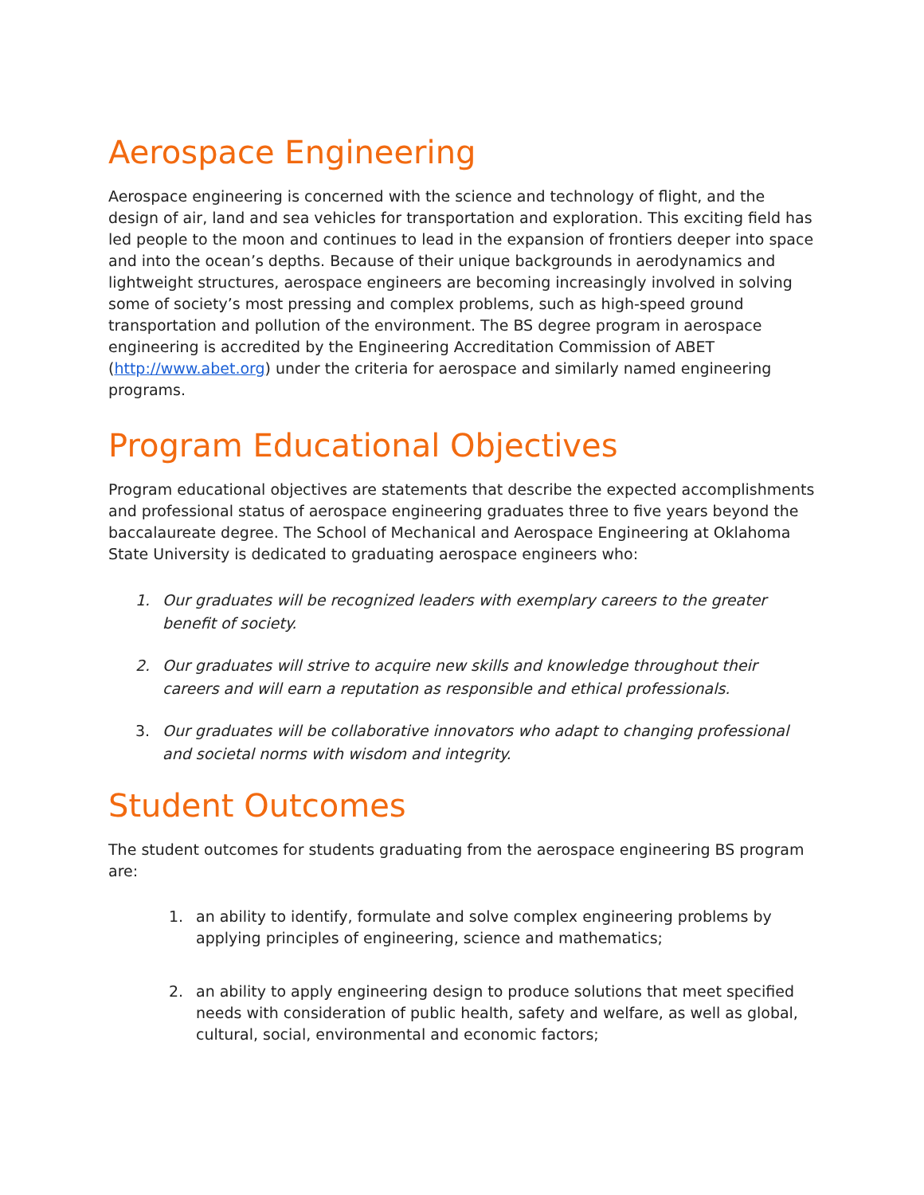Aerospace Engineering
Aerospace engineering is concerned with the science and technology of flight, and the design of air, land and sea vehicles for transportation and exploration. This exciting field has led people to the moon and continues to lead in the expansion of frontiers deeper into space and into the ocean’s depths. Because of their unique backgrounds in aerodynamics and lightweight structures, aerospace engineers are becoming increasingly involved in solving some of society’s most pressing and complex problems, such as high-speed ground transportation and pollution of the environment. The BS degree program in aerospace engineering is accredited by the Engineering Accreditation Commission of ABET (http://www.abet.org) under the criteria for aerospace and similarly named engineering programs.
Program Educational Objectives
Program educational objectives are statements that describe the expected accomplishments and professional status of aerospace engineering graduates three to five years beyond the baccalaureate degree. The School of Mechanical and Aerospace Engineering at Oklahoma State University is dedicated to graduating aerospace engineers who:
1. Our graduates will be recognized leaders with exemplary careers to the greater benefit of society.
2. Our graduates will strive to acquire new skills and knowledge throughout their careers and will earn a reputation as responsible and ethical professionals.
3. Our graduates will be collaborative innovators who adapt to changing professional and societal norms with wisdom and integrity.
Student Outcomes
The student outcomes for students graduating from the aerospace engineering BS program are:
1. an ability to identify, formulate and solve complex engineering problems by applying principles of engineering, science and mathematics;
2. an ability to apply engineering design to produce solutions that meet specified needs with consideration of public health, safety and welfare, as well as global, cultural, social, environmental and economic factors;